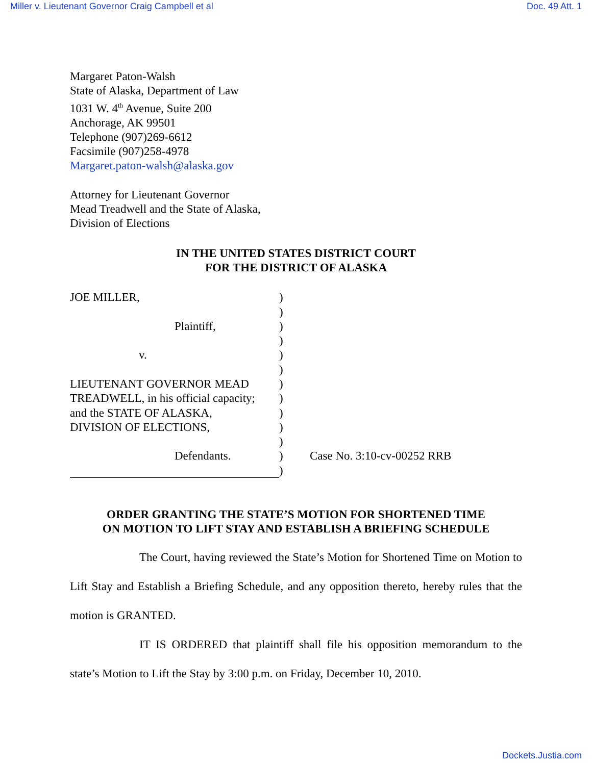Miller v. Lieutenant Governor Craig Campbell et al Doc. 49 Att. 1
Margaret Paton-Walsh
State of Alaska, Department of Law
1031 W. 4<sup>th</sup> Avenue, Suite 200
Anchorage, AK 99501
Telephone (907)269-6612
Facsimile (907)258-4978
Margaret.paton-walsh@alaska.gov
Attorney for Lieutenant Governor
Mead Treadwell and the State of Alaska,
Division of Elections
IN THE UNITED STATES DISTRICT COURT
FOR THE DISTRICT OF ALASKA
JOE MILLER,
Plaintiff,
v.
LIEUTENANT GOVERNOR MEAD
TREADWELL, in his official capacity;
and the STATE OF ALASKA,
DIVISION OF ELECTIONS,
Defendants.
)
)
)
)
)
)
)
)
)
)
)
)
)
Case No. 3:10-cv-00252 RRB
ORDER GRANTING THE STATE’S MOTION FOR SHORTENED TIME
ON MOTION TO LIFT STAY AND ESTABLISH A BRIEFING SCHEDULE
The Court, having reviewed the State’s Motion for Shortened Time on Motion to Lift Stay and Establish a Briefing Schedule, and any opposition thereto, hereby rules that the motion is GRANTED.
IT IS ORDERED that plaintiff shall file his opposition memorandum to the state’s Motion to Lift the Stay by 3:00 p.m. on Friday, December 10, 2010.
Dockets.Justia.com